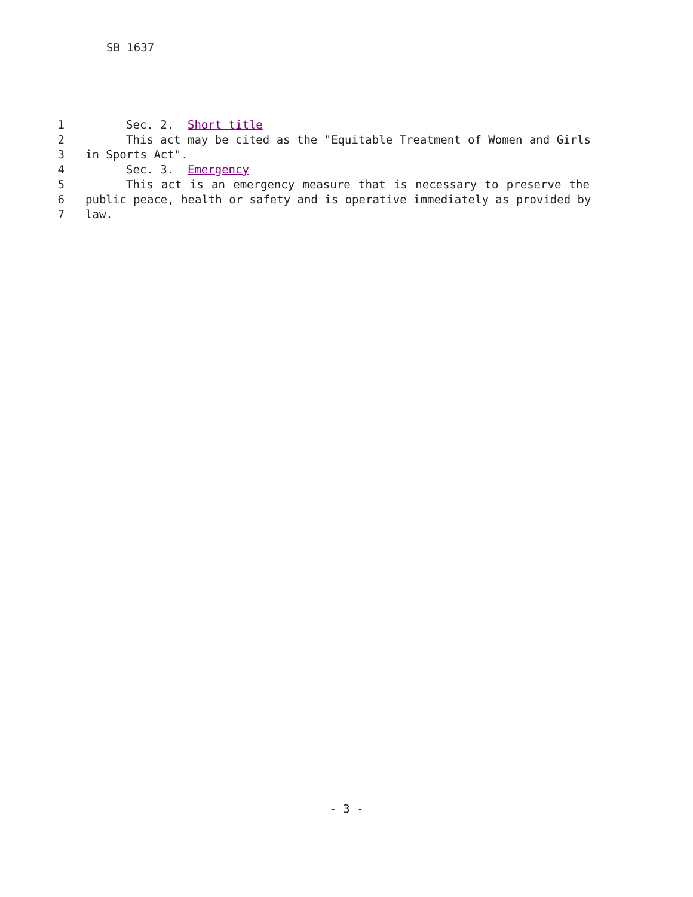SB 1637
1 Sec. 2. Short title
2 This act may be cited as the "Equitable Treatment of Women and Girls
3 in Sports Act".
4 Sec. 3. Emergency
5 This act is an emergency measure that is necessary to preserve the
6 public peace, health or safety and is operative immediately as provided by
7 law.
- 3 -